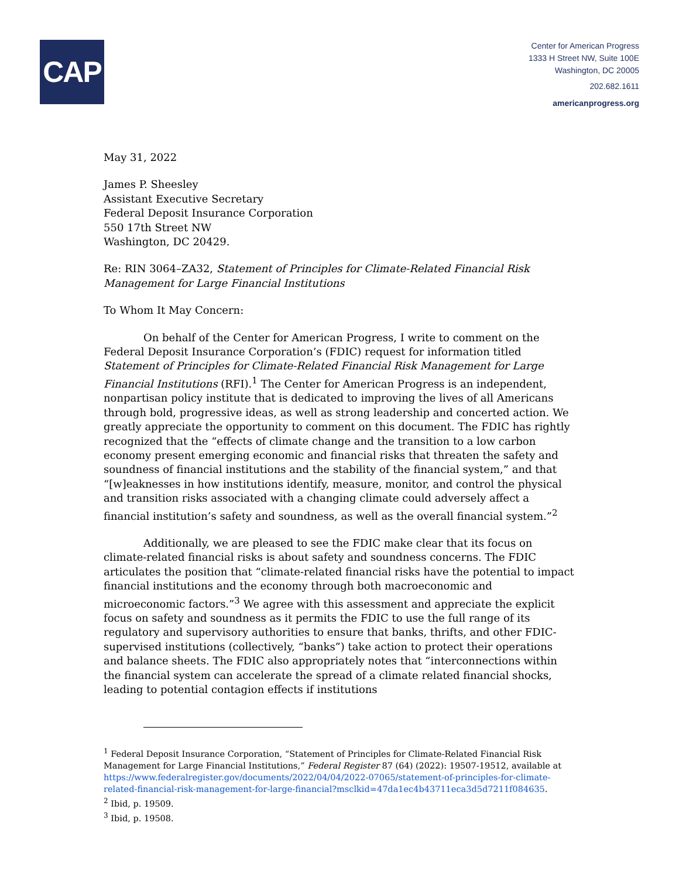CAP
Center for American Progress
1333 H Street NW, Suite 100E
Washington, DC 20005
202.682.1611
americanprogress.org
May 31, 2022
James P. Sheesley
Assistant Executive Secretary
Federal Deposit Insurance Corporation
550 17th Street NW
Washington, DC 20429.
Re: RIN 3064–ZA32, Statement of Principles for Climate-Related Financial Risk Management for Large Financial Institutions
To Whom It May Concern:
On behalf of the Center for American Progress, I write to comment on the Federal Deposit Insurance Corporation’s (FDIC) request for information titled Statement of Principles for Climate-Related Financial Risk Management for Large Financial Institutions (RFI).<sup>1</sup> The Center for American Progress is an independent, nonpartisan policy institute that is dedicated to improving the lives of all Americans through bold, progressive ideas, as well as strong leadership and concerted action. We greatly appreciate the opportunity to comment on this document. The FDIC has rightly recognized that the “effects of climate change and the transition to a low carbon economy present emerging economic and financial risks that threaten the safety and soundness of financial institutions and the stability of the financial system,” and that “[w]eaknesses in how institutions identify, measure, monitor, and control the physical and transition risks associated with a changing climate could adversely affect a financial institution’s safety and soundness, as well as the overall financial system.”<sup>2</sup>
Additionally, we are pleased to see the FDIC make clear that its focus on climate-related financial risks is about safety and soundness concerns. The FDIC articulates the position that “climate-related financial risks have the potential to impact financial institutions and the economy through both macroeconomic and microeconomic factors.”<sup>3</sup> We agree with this assessment and appreciate the explicit focus on safety and soundness as it permits the FDIC to use the full range of its regulatory and supervisory authorities to ensure that banks, thrifts, and other FDIC-supervised institutions (collectively, “banks”) take action to protect their operations and balance sheets. The FDIC also appropriately notes that “interconnections within the financial system can accelerate the spread of a climate related financial shocks, leading to potential contagion effects if institutions
<sup>1</sup> Federal Deposit Insurance Corporation, “Statement of Principles for Climate-Related Financial Risk Management for Large Financial Institutions,” Federal Register 87 (64) (2022): 19507-19512, available at https://www.federalregister.gov/documents/2022/04/04/2022-07065/statement-of-principles-for-climate-related-financial-risk-management-for-large-financial?msclkid=47da1ec4b43711eca3d5d7211f084635.
<sup>2</sup> Ibid, p. 19509.
<sup>3</sup> Ibid, p. 19508.